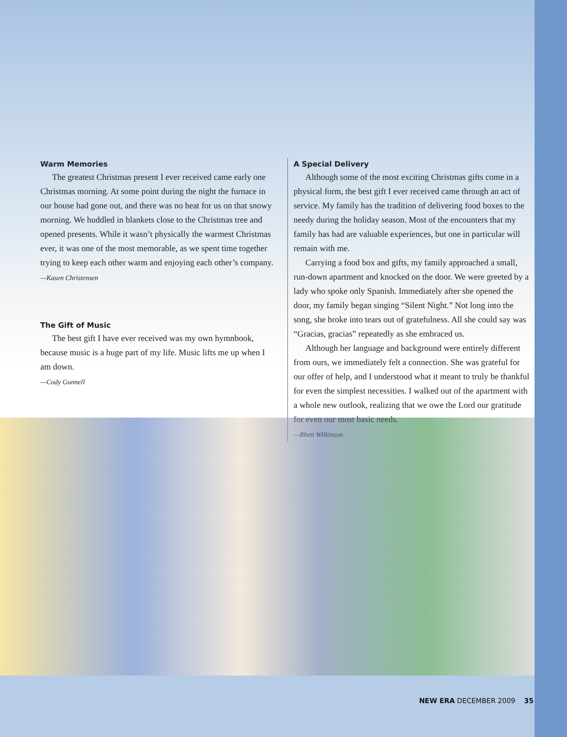Warm Memories
The greatest Christmas present I ever received came early one Christmas morning. At some point during the night the furnace in our house had gone out, and there was no heat for us on that snowy morning. We huddled in blankets close to the Christmas tree and opened presents. While it wasn’t physically the warmest Christmas ever, it was one of the most memorable, as we spent time together trying to keep each other warm and enjoying each other’s company.
—Kasen Christensen
The Gift of Music
The best gift I have ever received was my own hymnbook, because music is a huge part of my life. Music lifts me up when I am down.
—Cody Gunnell
A Special Delivery
Although some of the most exciting Christmas gifts come in a physical form, the best gift I ever received came through an act of service. My family has the tradition of delivering food boxes to the needy during the holiday season. Most of the encounters that my family has had are valuable experiences, but one in particular will remain with me.
Carrying a food box and gifts, my family approached a small, run-down apartment and knocked on the door. We were greeted by a lady who spoke only Spanish. Immediately after she opened the door, my family began singing “Silent Night.” Not long into the song, she broke into tears out of gratefulness. All she could say was “Gracias, gracias” repeatedly as she embraced us.
Although her language and background were entirely different from ours, we immediately felt a connection. She was grateful for our offer of help, and I understood what it meant to truly be thankful for even the simplest necessities. I walked out of the apartment with a whole new outlook, realizing that we owe the Lord our gratitude for even our most basic needs.
—Rhett Wilkinson
NEW ERA DECEMBER 2009 35